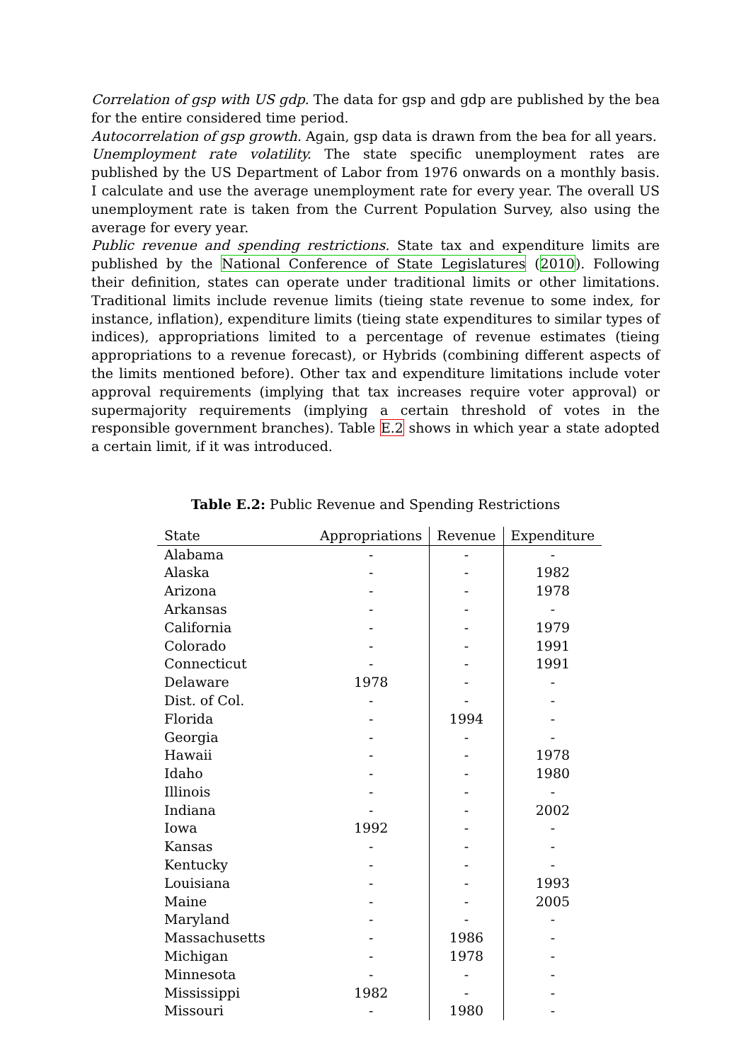Correlation of gsp with US gdp. The data for gsp and gdp are published by the bea for the entire considered time period.
Autocorrelation of gsp growth. Again, gsp data is drawn from the bea for all years.
Unemployment rate volatility. The state specific unemployment rates are published by the US Department of Labor from 1976 onwards on a monthly basis. I calculate and use the average unemployment rate for every year. The overall US unemployment rate is taken from the Current Population Survey, also using the average for every year.
Public revenue and spending restrictions. State tax and expenditure limits are published by the National Conference of State Legislatures (2010). Following their definition, states can operate under traditional limits or other limitations. Traditional limits include revenue limits (tieing state revenue to some index, for instance, inflation), expenditure limits (tieing state expenditures to similar types of indices), appropriations limited to a percentage of revenue estimates (tieing appropriations to a revenue forecast), or Hybrids (combining different aspects of the limits mentioned before). Other tax and expenditure limitations include voter approval requirements (implying that tax increases require voter approval) or supermajority requirements (implying a certain threshold of votes in the responsible government branches). Table E.2 shows in which year a state adopted a certain limit, if it was introduced.
Table E.2: Public Revenue and Spending Restrictions
| State | Appropriations | Revenue | Expenditure |
| --- | --- | --- | --- |
| Alabama | - | - | - |
| Alaska | - | - | 1982 |
| Arizona | - | - | 1978 |
| Arkansas | - | - | - |
| California | - | - | 1979 |
| Colorado | - | - | 1991 |
| Connecticut | - | - | 1991 |
| Delaware | 1978 | - | - |
| Dist. of Col. | - | - | - |
| Florida | - | 1994 | - |
| Georgia | - | - | - |
| Hawaii | - | - | 1978 |
| Idaho | - | - | 1980 |
| Illinois | - | - | - |
| Indiana | - | - | 2002 |
| Iowa | 1992 | - | - |
| Kansas | - | - | - |
| Kentucky | - | - | - |
| Louisiana | - | - | 1993 |
| Maine | - | - | 2005 |
| Maryland | - | - | - |
| Massachusetts | - | 1986 | - |
| Michigan | - | 1978 | - |
| Minnesota | - | - | - |
| Mississippi | 1982 | - | - |
| Missouri | - | 1980 | - |